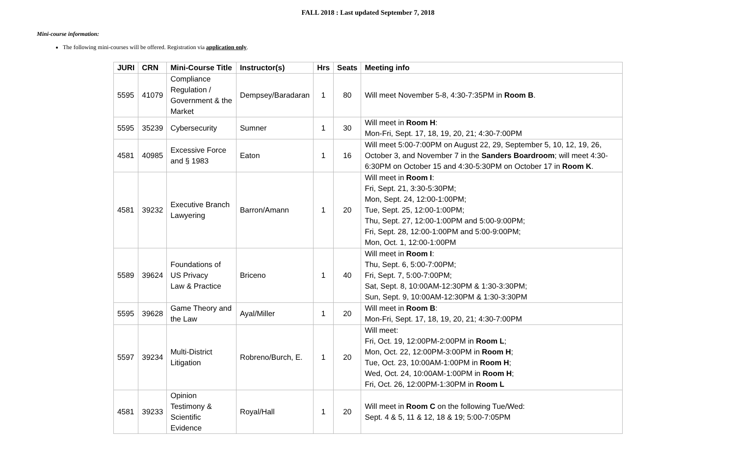FALL 2018 : Last updated September 7, 2018
Mini-course information:
The following mini-courses will be offered. Registration via application only.
| JURI | CRN | Mini-Course Title | Instructor(s) | Hrs | Seats | Meeting info |
| --- | --- | --- | --- | --- | --- | --- |
| 5595 | 41079 | Compliance Regulation / Government & the Market | Dempsey/Baradaran | 1 | 80 | Will meet November 5-8, 4:30-7:35PM in Room B . |
| 5595 | 35239 | Cybersecurity | Sumner | 1 | 30 | Will meet in Room H : Mon-Fri, Sept. 17, 18, 19, 20, 21; 4:30-7:00PM |
| 4581 | 40985 | Excessive Force and § 1983 | Eaton | 1 | 16 | Will meet 5:00-7:00PM on August 22, 29, September 5, 10, 12, 19, 26, October 3, and November 7 in the Sanders Boardroom ; will meet 4:30-6:30PM on October 15 and 4:30-5:30PM on October 17 in Room K . |
| 4581 | 39232 | Executive Branch Lawyering | Barron/Amann | 1 | 20 | Will meet in Room I : Fri, Sept. 21, 3:30-5:30PM; Mon, Sept. 24, 12:00-1:00PM; Tue, Sept. 25, 12:00-1:00PM; Thu, Sept. 27, 12:00-1:00PM and 5:00-9:00PM; Fri, Sept. 28, 12:00-1:00PM and 5:00-9:00PM; Mon, Oct. 1, 12:00-1:00PM |
| 5589 | 39624 | Foundations of US Privacy Law & Practice | Briceno | 1 | 40 | Will meet in Room I : Thu, Sept. 6, 5:00-7:00PM; Fri, Sept. 7, 5:00-7:00PM; Sat, Sept. 8, 10:00AM-12:30PM & 1:30-3:30PM; Sun, Sept. 9, 10:00AM-12:30PM & 1:30-3:30PM |
| 5595 | 39628 | Game Theory and the Law | Ayal/Miller | 1 | 20 | Will meet in Room B : Mon-Fri, Sept. 17, 18, 19, 20, 21; 4:30-7:00PM |
| 5597 | 39234 | Multi-District Litigation | Robreno/Burch, E. | 1 | 20 | Will meet: Fri, Oct. 19, 12:00PM-2:00PM in Room L ; Mon, Oct. 22, 12:00PM-3:00PM in Room H ; Tue, Oct. 23, 10:00AM-1:00PM in Room H ; Wed, Oct. 24, 10:00AM-1:00PM in Room H ; Fri, Oct. 26, 12:00PM-1:30PM in Room L |
| 4581 | 39233 | Opinion Testimony & Scientific Evidence | Royal/Hall | 1 | 20 | Will meet in Room C on the following Tue/Wed: Sept. 4 & 5, 11 & 12, 18 & 19; 5:00-7:05PM |